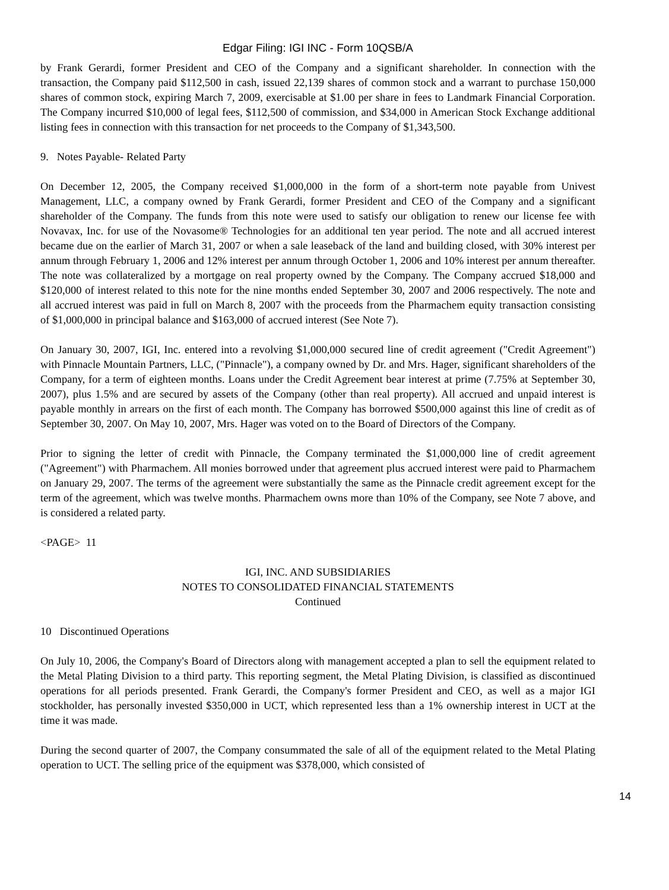Edgar Filing: IGI INC - Form 10QSB/A
by Frank Gerardi, former President and CEO of the Company and a significant shareholder. In connection with the transaction, the Company paid $112,500 in cash, issued 22,139 shares of common stock and a warrant to purchase 150,000 shares of common stock, expiring March 7, 2009, exercisable at $1.00 per share in fees to Landmark Financial Corporation. The Company incurred $10,000 of legal fees, $112,500 of commission, and $34,000 in American Stock Exchange additional listing fees in connection with this transaction for net proceeds to the Company of $1,343,500.
9. Notes Payable- Related Party
On December 12, 2005, the Company received $1,000,000 in the form of a short-term note payable from Univest Management, LLC, a company owned by Frank Gerardi, former President and CEO of the Company and a significant shareholder of the Company. The funds from this note were used to satisfy our obligation to renew our license fee with Novavax, Inc. for use of the Novasome® Technologies for an additional ten year period. The note and all accrued interest became due on the earlier of March 31, 2007 or when a sale leaseback of the land and building closed, with 30% interest per annum through February 1, 2006 and 12% interest per annum through October 1, 2006 and 10% interest per annum thereafter. The note was collateralized by a mortgage on real property owned by the Company. The Company accrued $18,000 and $120,000 of interest related to this note for the nine months ended September 30, 2007 and 2006 respectively. The note and all accrued interest was paid in full on March 8, 2007 with the proceeds from the Pharmachem equity transaction consisting of $1,000,000 in principal balance and $163,000 of accrued interest (See Note 7).
On January 30, 2007, IGI, Inc. entered into a revolving $1,000,000 secured line of credit agreement ("Credit Agreement") with Pinnacle Mountain Partners, LLC, ("Pinnacle"), a company owned by Dr. and Mrs. Hager, significant shareholders of the Company, for a term of eighteen months. Loans under the Credit Agreement bear interest at prime (7.75% at September 30, 2007), plus 1.5% and are secured by assets of the Company (other than real property). All accrued and unpaid interest is payable monthly in arrears on the first of each month. The Company has borrowed $500,000 against this line of credit as of September 30, 2007. On May 10, 2007, Mrs. Hager was voted on to the Board of Directors of the Company.
Prior to signing the letter of credit with Pinnacle, the Company terminated the $1,000,000 line of credit agreement ("Agreement") with Pharmachem. All monies borrowed under that agreement plus accrued interest were paid to Pharmachem on January 29, 2007. The terms of the agreement were substantially the same as the Pinnacle credit agreement except for the term of the agreement, which was twelve months. Pharmachem owns more than 10% of the Company, see Note 7 above, and is considered a related party.
<PAGE> 11
IGI, INC. AND SUBSIDIARIES
NOTES TO CONSOLIDATED FINANCIAL STATEMENTS
Continued
10 Discontinued Operations
On July 10, 2006, the Company's Board of Directors along with management accepted a plan to sell the equipment related to the Metal Plating Division to a third party. This reporting segment, the Metal Plating Division, is classified as discontinued operations for all periods presented. Frank Gerardi, the Company's former President and CEO, as well as a major IGI stockholder, has personally invested $350,000 in UCT, which represented less than a 1% ownership interest in UCT at the time it was made.
During the second quarter of 2007, the Company consummated the sale of all of the equipment related to the Metal Plating operation to UCT. The selling price of the equipment was $378,000, which consisted of
14